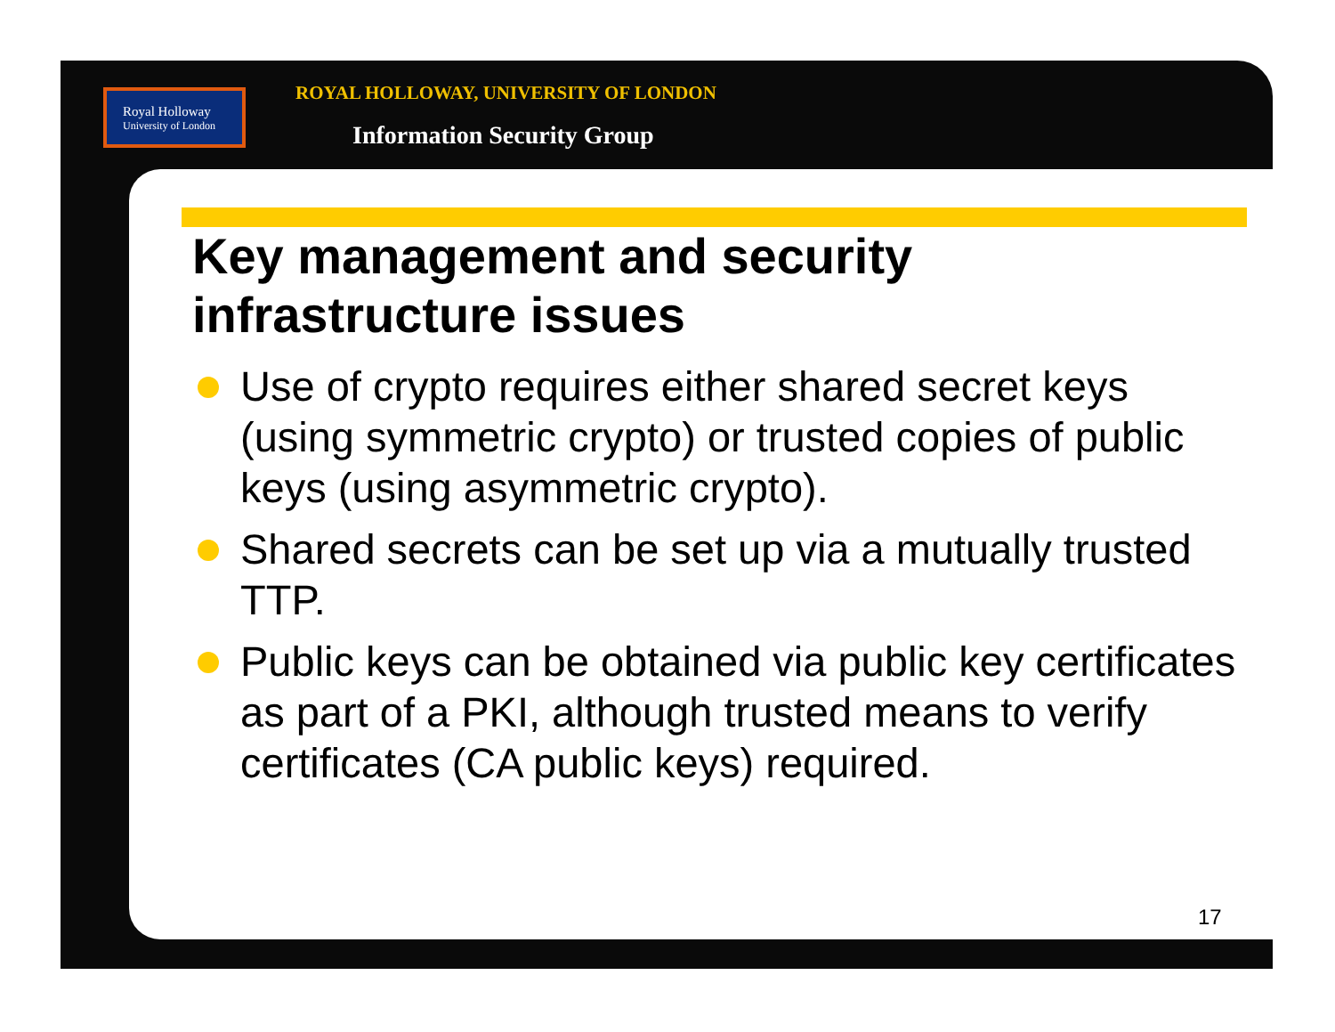Royal Holloway
University of London
ROYAL HOLLOWAY, UNIVERSITY OF LONDON
Information Security Group
Key management and security infrastructure issues
Use of crypto requires either shared secret keys (using symmetric crypto) or trusted copies of public keys (using asymmetric crypto).
Shared secrets can be set up via a mutually trusted TTP.
Public keys can be obtained via public key certificates as part of a PKI, although trusted means to verify certificates (CA public keys) required.
17